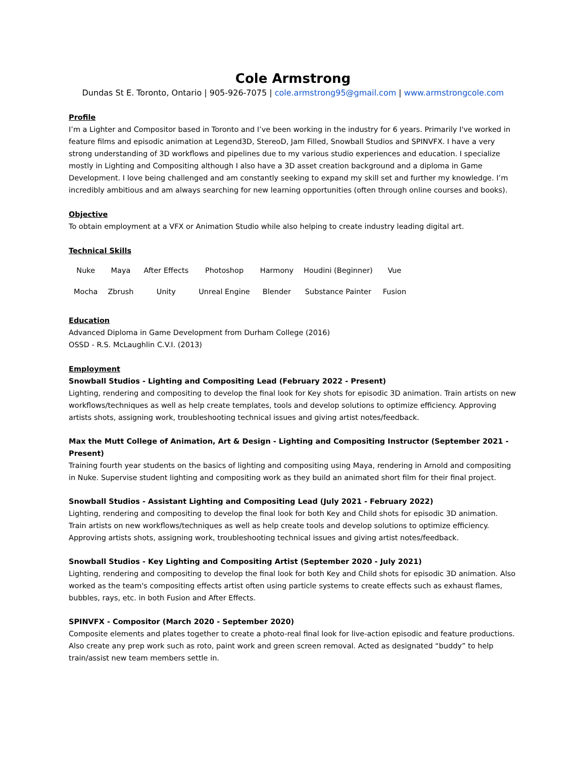Cole Armstrong
Dundas St E. Toronto, Ontario | 905-926-7075 | cole.armstrong95@gmail.com | www.armstrongcole.com
Profile
I’m a Lighter and Compositor based in Toronto and I’ve been working in the industry for 6 years. Primarily I've worked in feature films and episodic animation at Legend3D, StereoD, Jam Filled, Snowball Studios and SPINVFX. I have a very strong understanding of 3D workflows and pipelines due to my various studio experiences and education. I specialize mostly in Lighting and Compositing although I also have a 3D asset creation background and a diploma in Game Development. I love being challenged and am constantly seeking to expand my skill set and further my knowledge. I’m incredibly ambitious and am always searching for new learning opportunities (often through online courses and books).
Objective
To obtain employment at a VFX or Animation Studio while also helping to create industry leading digital art.
Technical Skills
| Nuke | Maya | After Effects | Photoshop | Harmony | Houdini (Beginner) | Vue |
| Mocha | Zbrush | Unity | Unreal Engine | Blender | Substance Painter | Fusion |
Education
Advanced Diploma in Game Development from Durham College (2016)
OSSD - R.S. McLaughlin C.V.I. (2013)
Employment
Snowball Studios - Lighting and Compositing Lead (February 2022 - Present)
Lighting, rendering and compositing to develop the final look for Key shots for episodic 3D animation. Train artists on new workflows/techniques as well as help create templates, tools and develop solutions to optimize efficiency. Approving artists shots, assigning work, troubleshooting technical issues and giving artist notes/feedback.
Max the Mutt College of Animation, Art & Design - Lighting and Compositing Instructor (September 2021 - Present)
Training fourth year students on the basics of lighting and compositing using Maya, rendering in Arnold and compositing in Nuke. Supervise student lighting and compositing work as they build an animated short film for their final project.
Snowball Studios - Assistant Lighting and Compositing Lead (July 2021 - February 2022)
Lighting, rendering and compositing to develop the final look for both Key and Child shots for episodic 3D animation. Train artists on new workflows/techniques as well as help create tools and develop solutions to optimize efficiency. Approving artists shots, assigning work, troubleshooting technical issues and giving artist notes/feedback.
Snowball Studios - Key Lighting and Compositing Artist (September 2020 - July 2021)
Lighting, rendering and compositing to develop the final look for both Key and Child shots for episodic 3D animation. Also worked as the team's compositing effects artist often using particle systems to create effects such as exhaust flames, bubbles, rays, etc. in both Fusion and After Effects.
SPINVFX - Compositor (March 2020 - September 2020)
Composite elements and plates together to create a photo-real final look for live-action episodic and feature productions. Also create any prep work such as roto, paint work and green screen removal. Acted as designated “buddy” to help train/assist new team members settle in.